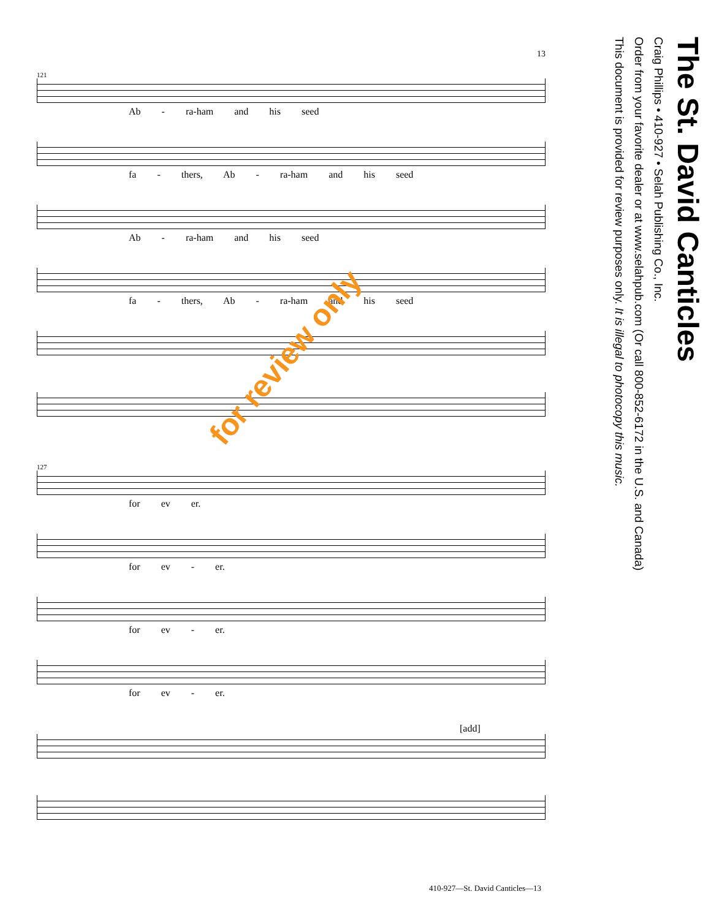13
121
Ab - ra-ham and his seed
fa - thers, Ab - ra-ham and his seed
Ab - ra-ham and his seed
fa - thers, Ab - ra-ham and his seed
127
for ev er.
for ev - er.
for ev - er.
for ev - er.
[add]
The St. David Canticles
Craig Phillips • 410-927 • Selah Publishing Co., Inc.
Order from your favorite dealer or at www.selahpub.com (Or call 800-852-6172 in the U.S. and Canada)
This document is provided for review purposes only. It is illegal to photocopy this music.
for review only
410-927—St. David Canticles—13